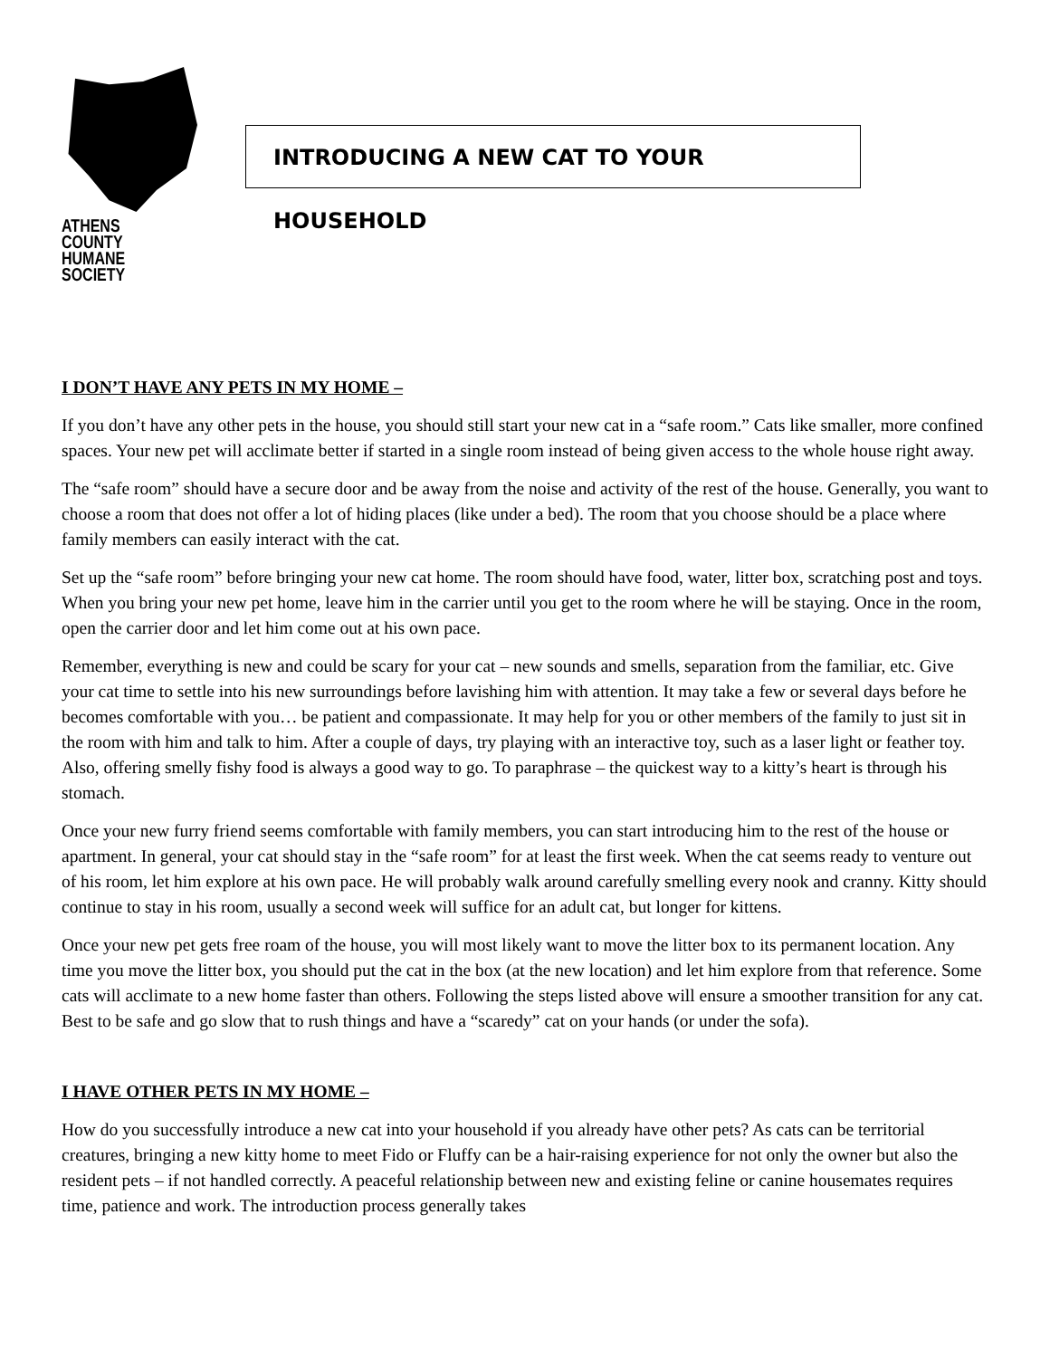ATHENS COUNTY
HUMANE SOCIETY
INTRODUCING A NEW CAT TO YOUR HOUSEHOLD
I DON’T HAVE ANY PETS IN MY HOME –
If you don’t have any other pets in the house, you should still start your new cat in a “safe room.” Cats like smaller, more confined spaces. Your new pet will acclimate better if started in a single room instead of being given access to the whole house right away.
The “safe room” should have a secure door and be away from the noise and activity of the rest of the house. Generally, you want to choose a room that does not offer a lot of hiding places (like under a bed). The room that you choose should be a place where family members can easily interact with the cat.
Set up the “safe room” before bringing your new cat home. The room should have food, water, litter box, scratching post and toys. When you bring your new pet home, leave him in the carrier until you get to the room where he will be staying. Once in the room, open the carrier door and let him come out at his own pace.
Remember, everything is new and could be scary for your cat – new sounds and smells, separation from the familiar, etc. Give your cat time to settle into his new surroundings before lavishing him with attention. It may take a few or several days before he becomes comfortable with you… be patient and compassionate. It may help for you or other members of the family to just sit in the room with him and talk to him. After a couple of days, try playing with an interactive toy, such as a laser light or feather toy. Also, offering smelly fishy food is always a good way to go. To paraphrase – the quickest way to a kitty’s heart is through his stomach.
Once your new furry friend seems comfortable with family members, you can start introducing him to the rest of the house or apartment. In general, your cat should stay in the “safe room” for at least the first week. When the cat seems ready to venture out of his room, let him explore at his own pace. He will probably walk around carefully smelling every nook and cranny. Kitty should continue to stay in his room, usually a second week will suffice for an adult cat, but longer for kittens.
Once your new pet gets free roam of the house, you will most likely want to move the litter box to its permanent location. Any time you move the litter box, you should put the cat in the box (at the new location) and let him explore from that reference. Some cats will acclimate to a new home faster than others. Following the steps listed above will ensure a smoother transition for any cat. Best to be safe and go slow that to rush things and have a “scaredy” cat on your hands (or under the sofa).
I HAVE OTHER PETS IN MY HOME –
How do you successfully introduce a new cat into your household if you already have other pets? As cats can be territorial creatures, bringing a new kitty home to meet Fido or Fluffy can be a hair-raising experience for not only the owner but also the resident pets – if not handled correctly. A peaceful relationship between new and existing feline or canine housemates requires time, patience and work. The introduction process generally takes